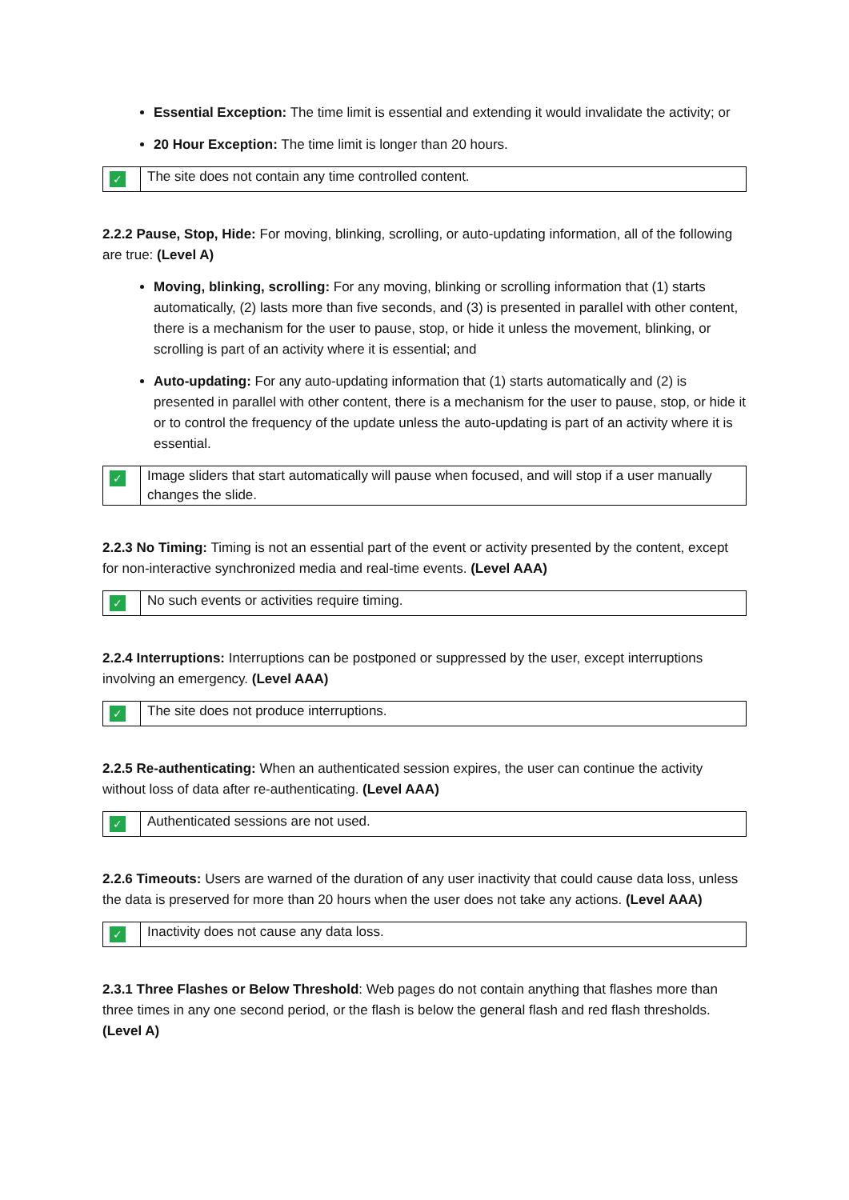Essential Exception: The time limit is essential and extending it would invalidate the activity; or
20 Hour Exception: The time limit is longer than 20 hours.
| ✓ | The site does not contain any time controlled content. |
2.2.2 Pause, Stop, Hide: For moving, blinking, scrolling, or auto-updating information, all of the following are true: (Level A)
Moving, blinking, scrolling: For any moving, blinking or scrolling information that (1) starts automatically, (2) lasts more than five seconds, and (3) is presented in parallel with other content, there is a mechanism for the user to pause, stop, or hide it unless the movement, blinking, or scrolling is part of an activity where it is essential; and
Auto-updating: For any auto-updating information that (1) starts automatically and (2) is presented in parallel with other content, there is a mechanism for the user to pause, stop, or hide it or to control the frequency of the update unless the auto-updating is part of an activity where it is essential.
| ✓ | Image sliders that start automatically will pause when focused, and will stop if a user manually changes the slide. |
2.2.3 No Timing: Timing is not an essential part of the event or activity presented by the content, except for non-interactive synchronized media and real-time events. (Level AAA)
| ✓ | No such events or activities require timing. |
2.2.4 Interruptions: Interruptions can be postponed or suppressed by the user, except interruptions involving an emergency. (Level AAA)
| ✓ | The site does not produce interruptions. |
2.2.5 Re-authenticating: When an authenticated session expires, the user can continue the activity without loss of data after re-authenticating. (Level AAA)
| ✓ | Authenticated sessions are not used. |
2.2.6 Timeouts: Users are warned of the duration of any user inactivity that could cause data loss, unless the data is preserved for more than 20 hours when the user does not take any actions. (Level AAA)
| ✓ | Inactivity does not cause any data loss. |
2.3.1 Three Flashes or Below Threshold: Web pages do not contain anything that flashes more than three times in any one second period, or the flash is below the general flash and red flash thresholds. (Level A)